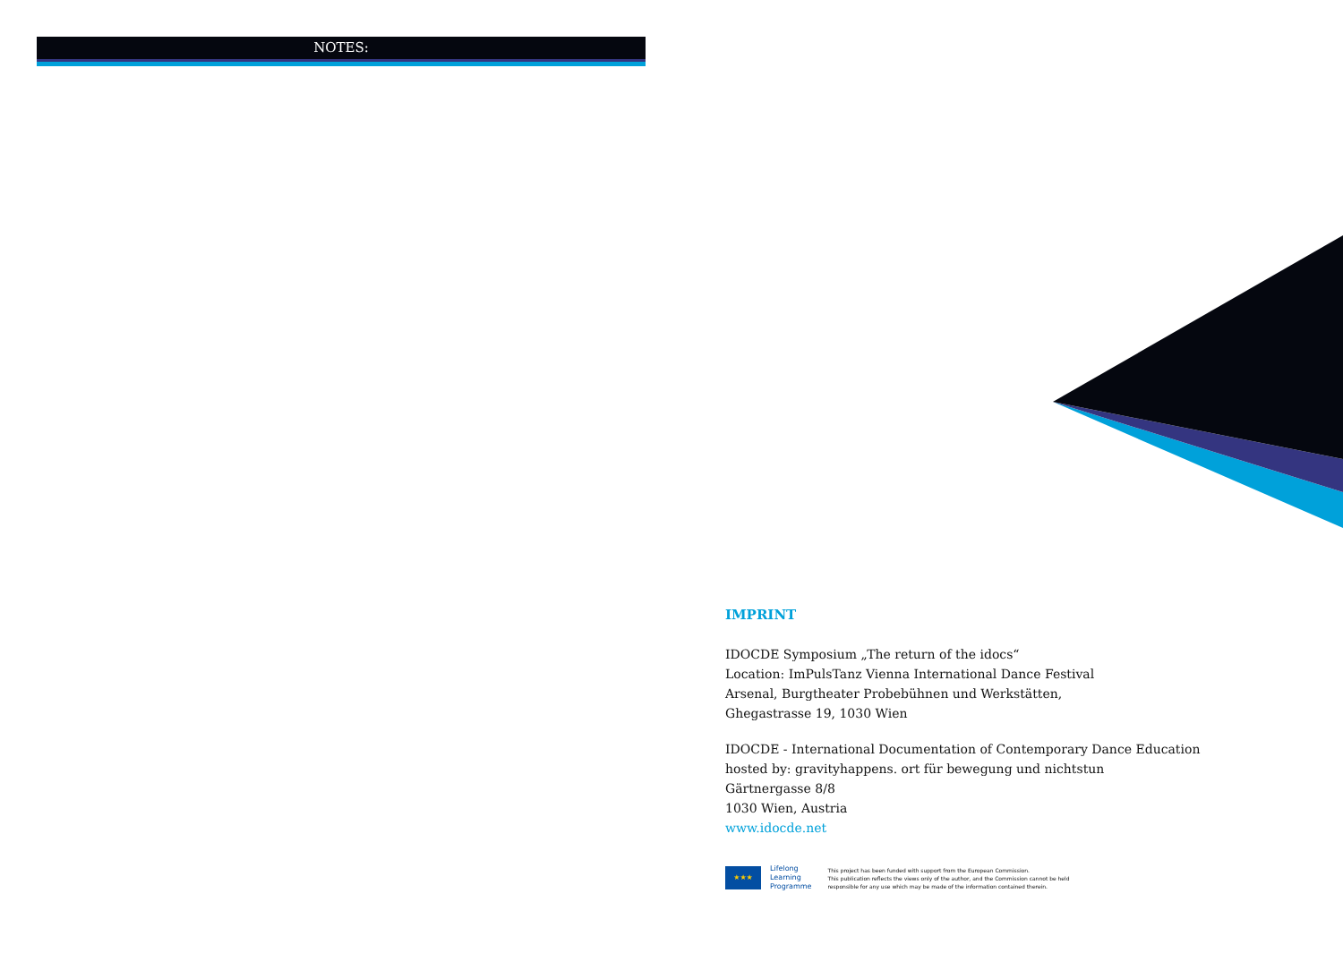NOTES:
IMPRINT
IDOCDE Symposium „The return of the idocs“
Location: ImPulsTanz Vienna International Dance Festival
Arsenal, Burgtheater Probebühnen und Werkstätten,
Ghegastrasse 19, 1030 Wien
IDOCDE - International Documentation of Contemporary Dance Education
hosted by: gravityhappens. ort für bewegung und nichtstun
Gärtnergasse 8/8
1030 Wien, Austria
www.idocde.net
★★★
Lifelong
Learning
Programme
This project has been funded with support from the European Commission.
This publication reflects the views only of the author, and the Commission cannot be held
responsible for any use which may be made of the information contained therein.